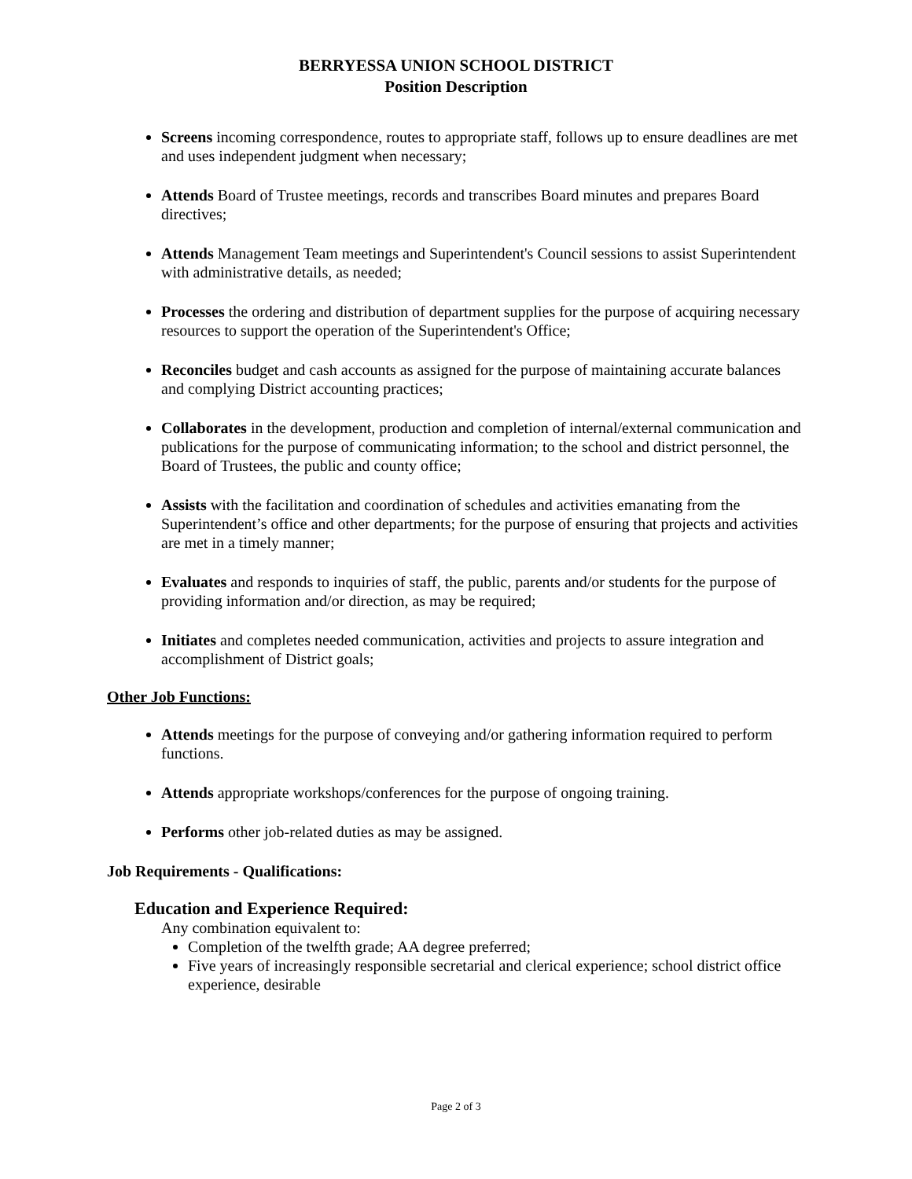BERRYESSA UNION SCHOOL DISTRICT
Position Description
Screens incoming correspondence, routes to appropriate staff, follows up to ensure deadlines are met and uses independent judgment when necessary;
Attends Board of Trustee meetings, records and transcribes Board minutes and prepares Board directives;
Attends Management Team meetings and Superintendent's Council sessions to assist Superintendent with administrative details, as needed;
Processes the ordering and distribution of department supplies for the purpose of acquiring necessary resources to support the operation of the Superintendent's Office;
Reconciles budget and cash accounts as assigned for the purpose of maintaining accurate balances and complying District accounting practices;
Collaborates in the development, production and completion of internal/external communication and publications for the purpose of communicating information; to the school and district personnel, the Board of Trustees, the public and county office;
Assists with the facilitation and coordination of schedules and activities emanating from the Superintendent’s office and other departments; for the purpose of ensuring that projects and activities are met in a timely manner;
Evaluates and responds to inquiries of staff, the public, parents and/or students for the purpose of providing information and/or direction, as may be required;
Initiates and completes needed communication, activities and projects to assure integration and accomplishment of District goals;
Other Job Functions:
Attends meetings for the purpose of conveying and/or gathering information required to perform functions.
Attends appropriate workshops/conferences for the purpose of ongoing training.
Performs other job-related duties as may be assigned.
Job Requirements - Qualifications:
Education and Experience Required:
Any combination equivalent to:
Completion of the twelfth grade; AA degree preferred;
Five years of increasingly responsible secretarial and clerical experience; school district office experience, desirable
Page 2 of 3